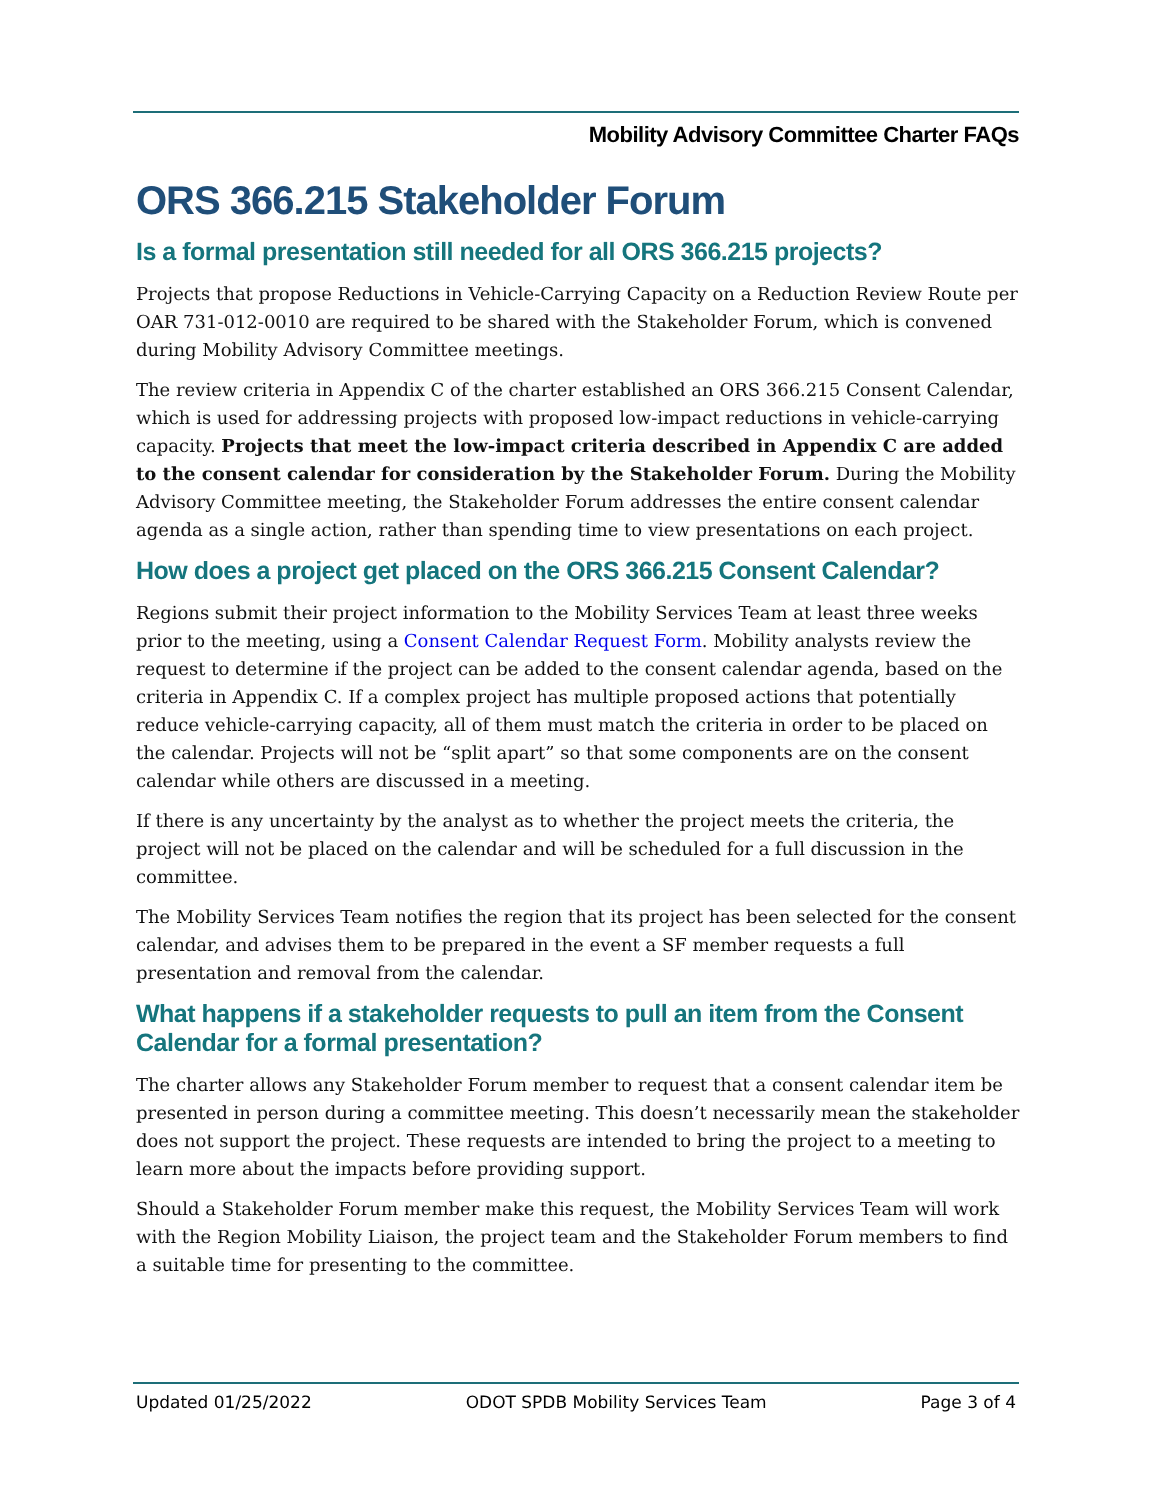Mobility Advisory Committee Charter FAQs
ORS 366.215 Stakeholder Forum
Is a formal presentation still needed for all ORS 366.215 projects?
Projects that propose Reductions in Vehicle-Carrying Capacity on a Reduction Review Route per OAR 731-012-0010 are required to be shared with the Stakeholder Forum, which is convened during Mobility Advisory Committee meetings.
The review criteria in Appendix C of the charter established an ORS 366.215 Consent Calendar, which is used for addressing projects with proposed low-impact reductions in vehicle-carrying capacity. Projects that meet the low-impact criteria described in Appendix C are added to the consent calendar for consideration by the Stakeholder Forum. During the Mobility Advisory Committee meeting, the Stakeholder Forum addresses the entire consent calendar agenda as a single action, rather than spending time to view presentations on each project.
How does a project get placed on the ORS 366.215 Consent Calendar?
Regions submit their project information to the Mobility Services Team at least three weeks prior to the meeting, using a Consent Calendar Request Form. Mobility analysts review the request to determine if the project can be added to the consent calendar agenda, based on the criteria in Appendix C. If a complex project has multiple proposed actions that potentially reduce vehicle-carrying capacity, all of them must match the criteria in order to be placed on the calendar. Projects will not be “split apart” so that some components are on the consent calendar while others are discussed in a meeting.
If there is any uncertainty by the analyst as to whether the project meets the criteria, the project will not be placed on the calendar and will be scheduled for a full discussion in the committee.
The Mobility Services Team notifies the region that its project has been selected for the consent calendar, and advises them to be prepared in the event a SF member requests a full presentation and removal from the calendar.
What happens if a stakeholder requests to pull an item from the Consent Calendar for a formal presentation?
The charter allows any Stakeholder Forum member to request that a consent calendar item be presented in person during a committee meeting. This doesn’t necessarily mean the stakeholder does not support the project. These requests are intended to bring the project to a meeting to learn more about the impacts before providing support.
Should a Stakeholder Forum member make this request, the Mobility Services Team will work with the Region Mobility Liaison, the project team and the Stakeholder Forum members to find a suitable time for presenting to the committee.
Updated 01/25/2022 ODOT SPDB Mobility Services Team Page 3 of 4